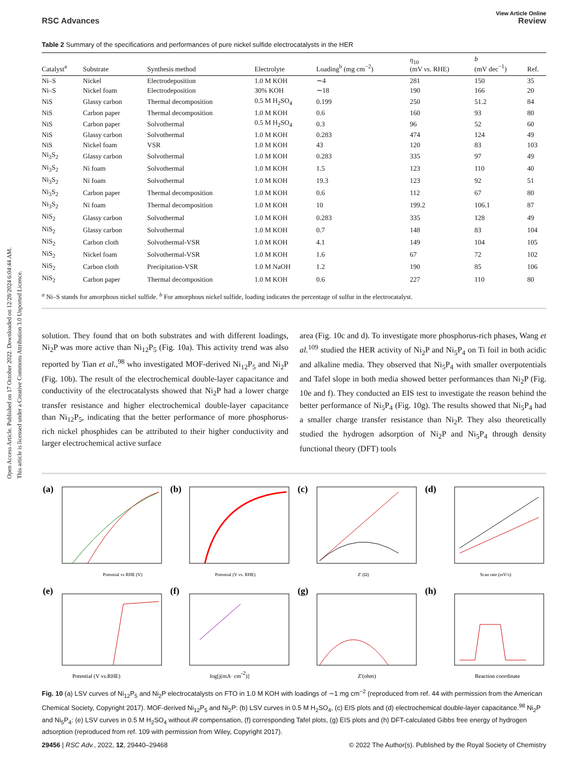Open Access Article. Published on 17 October 2022. Downloaded on 12/28/2024 6:04:44 AM.
This article is licensed under a Creative Commons Attribution 3.0 Unported Licence.
View Article Online
RSC Advances Review
Table 2 Summary of the specifications and performances of pure nickel sulfide electrocatalysts in the HER
| Catalyst<sup>a</sup> | Substrate | Synthesis method | Electrolyte | Loading<sup>b</sup> (mg cm<sup>−2</sup>) | η<sub>10</sub> (mV vs. RHE) | b (mV dec<sup>−1</sup>) | Ref. |
| --- | --- | --- | --- | --- | --- | --- | --- |
| Ni–S | Nickel | Electrodeposition | 1.0 M KOH | ∼4 | 281 | 150 | 35 |
| Ni–S | Nickel foam | Electrodeposition | 30% KOH | ∼18 | 190 | 166 | 20 |
| NiS | Glassy carbon | Thermal decomposition | 0.5 M H<sub>2</sub>SO<sub>4</sub> | 0.199 | 250 | 51.2 | 84 |
| NiS | Carbon paper | Thermal decomposition | 1.0 M KOH | 0.6 | 160 | 93 | 80 |
| NiS | Carbon paper | Solvothermal | 0.5 M H<sub>2</sub>SO<sub>4</sub> | 0.3 | 96 | 52 | 60 |
| NiS | Glassy carbon | Solvothermal | 1.0 M KOH | 0.283 | 474 | 124 | 49 |
| NiS | Nickel foam | VSR | 1.0 M KOH | 43 | 120 | 83 | 103 |
| Ni<sub>3</sub>S<sub>2</sub> | Glassy carbon | Solvothermal | 1.0 M KOH | 0.283 | 335 | 97 | 49 |
| Ni<sub>3</sub>S<sub>2</sub> | Ni foam | Solvothermal | 1.0 M KOH | 1.5 | 123 | 110 | 40 |
| Ni<sub>3</sub>S<sub>2</sub> | Ni foam | Solvothermal | 1.0 M KOH | 19.3 | 123 | 92 | 51 |
| Ni<sub>3</sub>S<sub>2</sub> | Carbon paper | Thermal decomposition | 1.0 M KOH | 0.6 | 112 | 67 | 80 |
| Ni<sub>3</sub>S<sub>2</sub> | Ni foam | Thermal decomposition | 1.0 M KOH | 10 | 199.2 | 106.1 | 87 |
| NiS<sub>2</sub> | Glassy carbon | Solvothermal | 1.0 M KOH | 0.283 | 335 | 128 | 49 |
| NiS<sub>2</sub> | Glassy carbon | Solvothermal | 1.0 M KOH | 0.7 | 148 | 83 | 104 |
| NiS<sub>2</sub> | Carbon cloth | Solvothermal-VSR | 1.0 M KOH | 4.1 | 149 | 104 | 105 |
| NiS<sub>2</sub> | Nickel foam | Solvothermal-VSR | 1.0 M KOH | 1.6 | 67 | 72 | 102 |
| NiS<sub>2</sub> | Carbon cloth | Precipitation-VSR | 1.0 M NaOH | 1.2 | 190 | 85 | 106 |
| NiS<sub>2</sub> | Carbon paper | Thermal decomposition | 1.0 M KOH | 0.6 | 227 | 110 | 80 |
<sup>a</sup> Ni–S stands for amorphous nickel sulfide. <sup>b</sup> For amorphous nickel sulfide, loading indicates the percentage of sulfur in the electrocatalyst.
solution. They found that on both substrates and with different loadings, Ni<sub>2</sub>P was more active than Ni<sub>12</sub>P<sub>5</sub> (Fig. 10a). This activity trend was also reported by Tian et al.,<sup>98</sup> who investigated MOF-derived Ni<sub>12</sub>P<sub>5</sub> and Ni<sub>2</sub>P (Fig. 10b). The result of the electrochemical double-layer capacitance and conductivity of the electrocatalysts showed that Ni<sub>2</sub>P had a lower charge transfer resistance and higher electrochemical double-layer capacitance than Ni<sub>12</sub>P<sub>5</sub>, indicating that the better performance of more phosphorus-rich nickel phosphides can be attributed to their higher conductivity and larger electrochemical active surface
area (Fig. 10c and d). To investigate more phosphorus-rich phases, Wang et al.<sup>109</sup> studied the HER activity of Ni<sub>2</sub>P and Ni<sub>5</sub>P<sub>4</sub> on Ti foil in both acidic and alkaline media. They observed that Ni<sub>5</sub>P<sub>4</sub> with smaller overpotentials and Tafel slope in both media showed better performances than Ni<sub>2</sub>P (Fig. 10e and f). They conducted an EIS test to investigate the reason behind the better performance of Ni<sub>5</sub>P<sub>4</sub> (Fig. 10g). The results showed that Ni<sub>5</sub>P<sub>4</sub> had a smaller charge transfer resistance than Ni<sub>2</sub>P. They also theoretically studied the hydrogen adsorption of Ni<sub>2</sub>P and Ni<sub>5</sub>P<sub>4</sub> through density functional theory (DFT) tools
(a)
Potential vs RHE (V)
(b)
Potential (V vs. RHE)
(c)
Z' (Ω)
(d)
Scan rate (mV/s)
(e)
Potential (V vs.RHE)
(f)
log[j(mA· cm-2)]
(g)
Z'(ohm)
(h)
Reaction coordinate
Fig. 10 (a) LSV curves of Ni<sub>12</sub>P<sub>5</sub> and Ni<sub>2</sub>P electrocatalysts on FTO in 1.0 M KOH with loadings of ∼1 mg cm<sup>−2</sup> (reproduced from ref. 44 with permission from the American Chemical Society, Copyright 2017). MOF-derived Ni<sub>12</sub>P<sub>5</sub> and Ni<sub>2</sub>P: (b) LSV curves in 0.5 M H<sub>2</sub>SO<sub>4</sub>, (c) EIS plots and (d) electrochemical double-layer capacitance.<sup>98</sup> Ni<sub>2</sub>P and Ni<sub>5</sub>P<sub>4</sub>: (e) LSV curves in 0.5 M H<sub>2</sub>SO<sub>4</sub> without iR compensation, (f) corresponding Tafel plots, (g) EIS plots and (h) DFT-calculated Gibbs free energy of hydrogen adsorption (reproduced from ref. 109 with permission from Wiley, Copyright 2017).
29456 | RSC Adv., 2022, 12, 29440–29468 © 2022 The Author(s). Published by the Royal Society of Chemistry